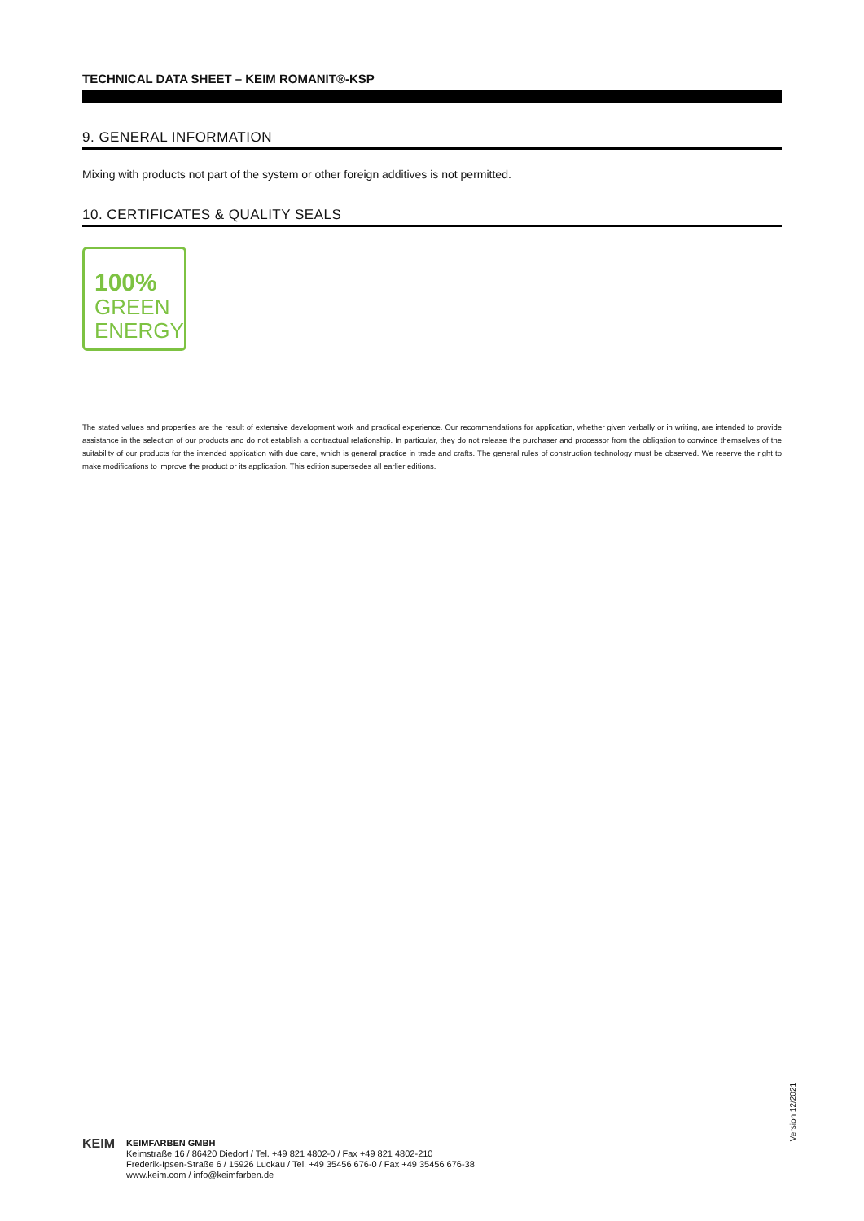TECHNICAL DATA SHEET – KEIM ROMANIT®-KSP
9. GENERAL INFORMATION
Mixing with products not part of the system or other foreign additives is not permitted.
10. CERTIFICATES & QUALITY SEALS
100%
GREEN
ENERGY
The stated values and properties are the result of extensive development work and practical experience. Our recommendations for application, whether given verbally or in writing, are intended to provide assistance in the selection of our products and do not establish a contractual relationship. In particular, they do not release the purchaser and processor from the obligation to convince themselves of the suitability of our products for the intended application with due care, which is general practice in trade and crafts. The general rules of construction technology must be observed. We reserve the right to make modifications to improve the product or its application. This edition supersedes all earlier editions.
Version 12/2021
KEIM
KEIMFARBEN GMBH
Keimstraße 16 / 86420 Diedorf / Tel. +49 821 4802-0 / Fax +49 821 4802-210
Frederik-Ipsen-Straße 6 / 15926 Luckau / Tel. +49 35456 676-0 / Fax +49 35456 676-38
www.keim.com / info@keimfarben.de